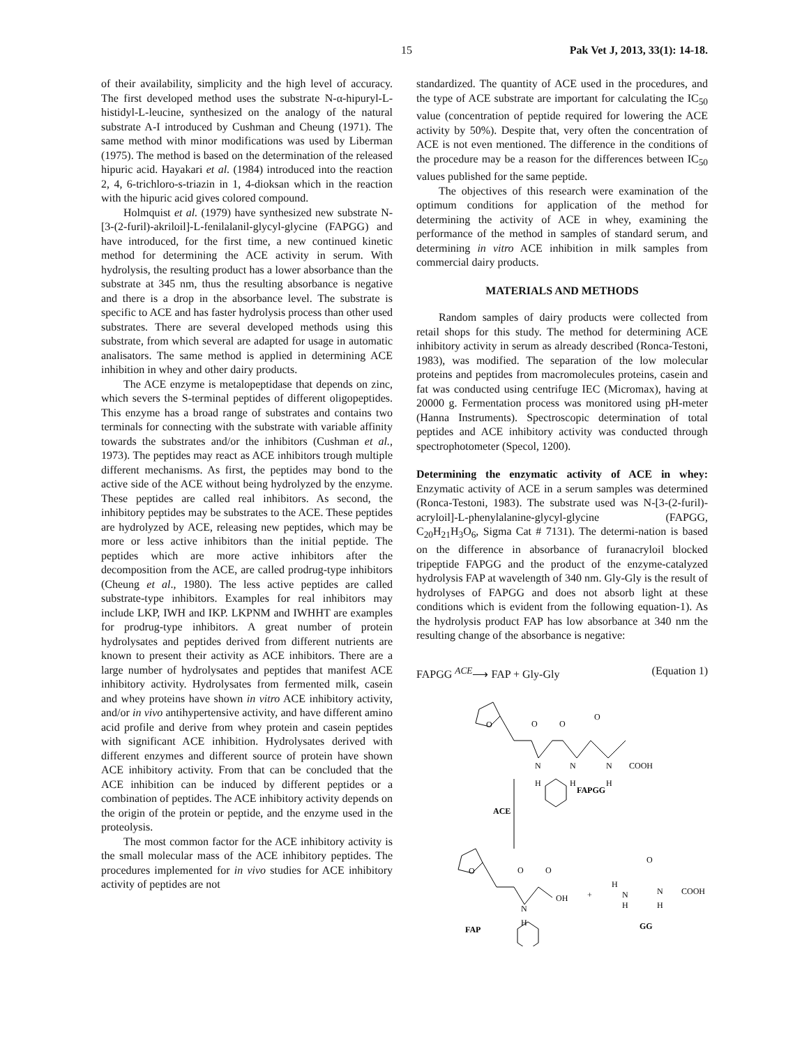15 Pak Vet J, 2013, 33(1): 14-18.
of their availability, simplicity and the high level of accuracy. The first developed method uses the substrate N-α-hipuryl-L-histidyl-L-leucine, synthesized on the analogy of the natural substrate A-I introduced by Cushman and Cheung (1971). The same method with minor modifications was used by Liberman (1975). The method is based on the determination of the released hipuric acid. Hayakari et al. (1984) introduced into the reaction 2, 4, 6-trichloro-s-triazin in 1, 4-dioksan which in the reaction with the hipuric acid gives colored compound.
Holmquist et al. (1979) have synthesized new substrate N-[3-(2-furil)-akriloil]-L-fenilalanil-glycyl-glycine (FAPGG) and have introduced, for the first time, a new continued kinetic method for determining the ACE activity in serum. With hydrolysis, the resulting product has a lower absorbance than the substrate at 345 nm, thus the resulting absorbance is negative and there is a drop in the absorbance level. The substrate is specific to ACE and has faster hydrolysis process than other used substrates. There are several developed methods using this substrate, from which several are adapted for usage in automatic analisators. The same method is applied in determining ACE inhibition in whey and other dairy products.
The ACE enzyme is metalopeptidase that depends on zinc, which severs the S-terminal peptides of different oligopeptides. This enzyme has a broad range of substrates and contains two terminals for connecting with the substrate with variable affinity towards the substrates and/or the inhibitors (Cushman et al., 1973). The peptides may react as ACE inhibitors trough multiple different mechanisms. As first, the peptides may bond to the active side of the ACE without being hydrolyzed by the enzyme. These peptides are called real inhibitors. As second, the inhibitory peptides may be substrates to the ACE. These peptides are hydrolyzed by ACE, releasing new peptides, which may be more or less active inhibitors than the initial peptide. The peptides which are more active inhibitors after the decomposition from the ACE, are called prodrug-type inhibitors (Cheung et al., 1980). The less active peptides are called substrate-type inhibitors. Examples for real inhibitors may include LKP, IWH and IKP. LKPNM and IWHHT are examples for prodrug-type inhibitors. A great number of protein hydrolysates and peptides derived from different nutrients are known to present their activity as ACE inhibitors. There are a large number of hydrolysates and peptides that manifest ACE inhibitory activity. Hydrolysates from fermented milk, casein and whey proteins have shown in vitro ACE inhibitory activity, and/or in vivo antihypertensive activity, and have different amino acid profile and derive from whey protein and casein peptides with significant ACE inhibition. Hydrolysates derived with different enzymes and different source of protein have shown ACE inhibitory activity. From that can be concluded that the ACE inhibition can be induced by different peptides or a combination of peptides. The ACE inhibitory activity depends on the origin of the protein or peptide, and the enzyme used in the proteolysis.
The most common factor for the ACE inhibitory activity is the small molecular mass of the ACE inhibitory peptides. The procedures implemented for in vivo studies for ACE inhibitory activity of peptides are not
standardized. The quantity of ACE used in the procedures, and the type of ACE substrate are important for calculating the IC<sub>50</sub> value (concentration of peptide required for lowering the ACE activity by 50%). Despite that, very often the concentration of ACE is not even mentioned. The difference in the conditions of the procedure may be a reason for the differences between IC<sub>50</sub> values published for the same peptide.
The objectives of this research were examination of the optimum conditions for application of the method for determining the activity of ACE in whey, examining the performance of the method in samples of standard serum, and determining in vitro ACE inhibition in milk samples from commercial dairy products.
MATERIALS AND METHODS
Random samples of dairy products were collected from retail shops for this study. The method for determining ACE inhibitory activity in serum as already described (Ronca-Testoni, 1983), was modified. The separation of the low molecular proteins and peptides from macromolecules proteins, casein and fat was conducted using centrifuge IEC (Micromax), having at 20000 g. Fermentation process was monitored using pH-meter (Hanna Instruments). Spectroscopic determination of total peptides and ACE inhibitory activity was conducted through spectrophotometer (Specol, 1200).
Determining the enzymatic activity of ACE in whey: Enzymatic activity of ACE in a serum samples was determined (Ronca-Testoni, 1983). The substrate used was N-[3-(2-furil)-acryloil]-L-phenylalanine-glycyl-glycine (FAPGG, C<sub>20</sub>H<sub>21</sub>H<sub>3</sub>O<sub>6</sub>, Sigma Cat # 7131). The determi-nation is based on the difference in absorbance of furanacryloil blocked tripeptide FAPGG and the product of the enzyme-catalyzed hydrolysis FAP at wavelength of 340 nm. Gly-Gly is the result of hydrolyses of FAPGG and does not absorb light at these conditions which is evident from the following equation-1). As the hydrolysis product FAP has low absorbance at 340 nm the resulting change of the absorbance is negative:
FAPGG <sup>ACE</sup>⟶ FAP + Gly-Gly (Equation 1)
O
O
O
O
N
H
N
H
N
H
COOH
FAPGG
ACE
O
O
O
OH
N
H
FAP
+
H
N
H
O
N
H
COOH
GG